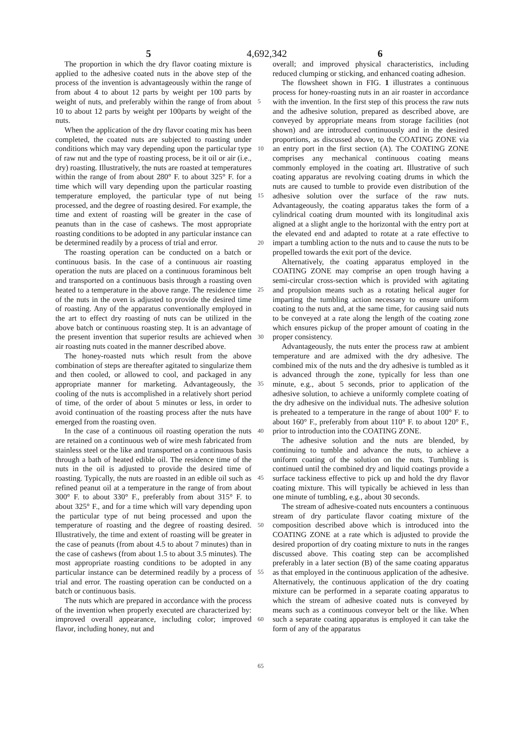5 4,692,342 6
The proportion in which the dry flavor coating mixture is applied to the adhesive coated nuts in the above step of the process of the invention is advantageously within the range of from about 4 to about 12 parts by weight per 100 parts by weight of nuts, and preferably within the range of from about 10 to about 12 parts by weight per 100parts by weight of the nuts.
When the application of the dry flavor coating mix has been completed, the coated nuts are subjected to roasting under conditions which may vary depending upon the particular type of raw nut and the type of roasting process, be it oil or air (i.e., dry) roasting. Illustratively, the nuts are roasted at temperatures within the range of from about 280° F. to about 325° F. for a time which will vary depending upon the particular roasting temperature employed, the particular type of nut being processed, and the degree of roasting desired. For example, the time and extent of roasting will be greater in the case of peanuts than in the case of cashews. The most appropriate roasting conditions to be adopted in any particular instance can be determined readily by a process of trial and error.
The roasting operation can be conducted on a batch or continuous basis. In the case of a continuous air roasting operation the nuts are placed on a continuous foraminous belt and transported on a continuous basis through a roasting oven heated to a temperature in the above range. The residence time of the nuts in the oven is adjusted to provide the desired time of roasting. Any of the apparatus conventionally employed in the art to effect dry roasting of nuts can be utilized in the above batch or continuous roasting step. It is an advantage of the present invention that superior results are achieved when air roasting nuts coated in the manner described above.
The honey-roasted nuts which result from the above combination of steps are thereafter agitated to singularize them and then cooled, or allowed to cool, and packaged in any appropriate manner for marketing. Advantageously, the cooling of the nuts is accomplished in a relatively short period of time, of the order of about 5 minutes or less, in order to avoid continuation of the roasting process after the nuts have emerged from the roasting oven.
In the case of a continuous oil roasting operation the nuts are retained on a continuous web of wire mesh fabricated from stainless steel or the like and transported on a continuous basis through a bath of heated edible oil. The residence time of the nuts in the oil is adjusted to provide the desired time of roasting. Typically, the nuts are roasted in an edible oil such as refined peanut oil at a temperature in the range of from about 300° F. to about 330° F., preferably from about 315° F. to about 325° F., and for a time which will vary depending upon the particular type of nut being processed and upon the temperature of roasting and the degree of roasting desired. Illustratively, the time and extent of roasting will be greater in the case of peanuts (from about 4.5 to about 7 minutes) than in the case of cashews (from about 1.5 to about 3.5 minutes). The most appropriate roasting conditions to be adopted in any particular instance can be determined readily by a process of trial and error. The roasting operation can be conducted on a batch or continuous basis.
The nuts which are prepared in accordance with the process of the invention when properly executed are characterized by: improved overall appearance, including color; improved flavor, including honey, nut and
5
10
15
20
25
30
35
40
45
50
55
60
65
overall; and improved physical characteristics, including reduced clumping or sticking, and enhanced coating adhesion.
The flowsheet shown in FIG. 1 illustrates a continuous process for honey-roasting nuts in an air roaster in accordance with the invention. In the first step of this process the raw nuts and the adhesive solution, prepared as described above, are conveyed by appropriate means from storage facilities (not shown) and are introduced continuously and in the desired proportions, as discussed above, to the COATING ZONE via an entry port in the first section (A). The COATING ZONE comprises any mechanical continuous coating means commonly employed in the coating art. Illustrative of such coating apparatus are revolving coating drums in which the nuts are caused to tumble to provide even distribution of the adhesive solution over the surface of the raw nuts. Advantageously, the coating apparatus takes the form of a cylindrical coating drum mounted with its longitudinal axis aligned at a slight angle to the horizontal with the entry port at the elevated end and adapted to rotate at a rate effective to impart a tumbling action to the nuts and to cause the nuts to be propelled towards the exit port of the device.
Alternatively, the coating apparatus employed in the COATING ZONE may comprise an open trough having a semi-circular cross-section which is provided with agitating and propulsion means such as a rotating helical auger for imparting the tumbling action necessary to ensure uniform coating to the nuts and, at the same time, for causing said nuts to be conveyed at a rate along the length of the coating zone which ensures pickup of the proper amount of coating in the proper consistency.
Advantageously, the nuts enter the process raw at ambient temperature and are admixed with the dry adhesive. The combined mix of the nuts and the dry adhesive is tumbled as it is advanced through the zone, typically for less than one minute, e.g., about 5 seconds, prior to application of the adhesive solution, to achieve a uniformly complete coating of the dry adhesive on the individual nuts. The adhesive solution is preheated to a temperature in the range of about 100° F. to about 160° F., preferably from about 110° F. to about 120° F., prior to introduction into the COATING ZONE.
The adhesive solution and the nuts are blended, by continuing to tumble and advance the nuts, to achieve a uniform coating of the solution on the nuts. Tumbling is continued until the combined dry and liquid coatings provide a surface tackiness effective to pick up and hold the dry flavor coating mixture. This will typically be achieved in less than one minute of tumbling, e.g., about 30 seconds.
The stream of adhesive-coated nuts encounters a continuous stream of dry particulate flavor coating mixture of the composition described above which is introduced into the COATING ZONE at a rate which is adjusted to provide the desired proportion of dry coating mixture to nuts in the ranges discussed above. This coating step can be accomplished preferably in a later section (B) of the same coating apparatus as that employed in the continuous application of the adhesive. Alternatively, the continuous application of the dry coating mixture can be performed in a separate coating apparatus to which the stream of adhesive coated nuts is conveyed by means such as a continuous conveyor belt or the like. When such a separate coating apparatus is employed it can take the form of any of the apparatus